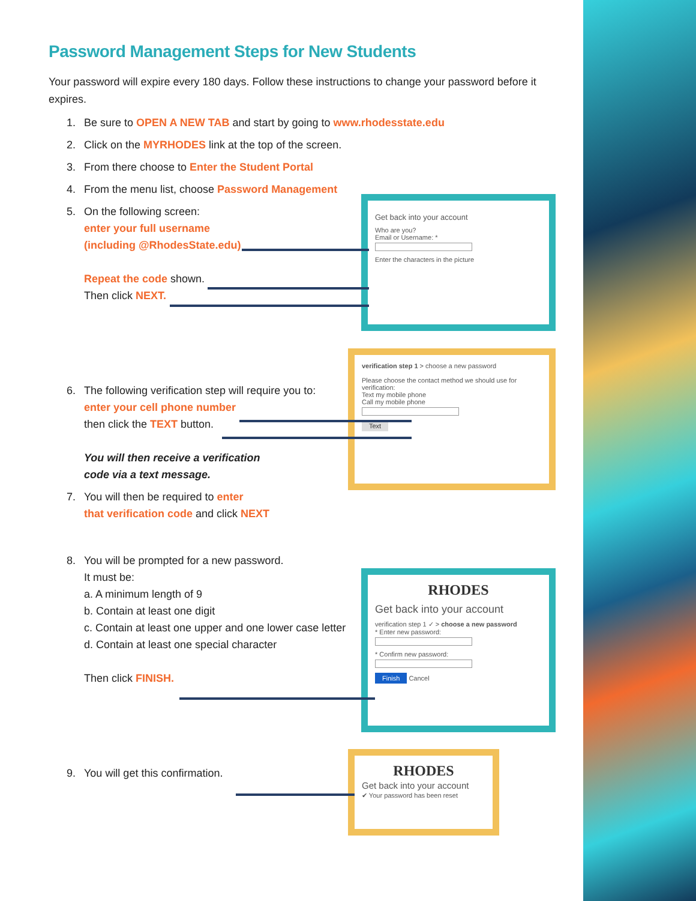Password Management Steps for New Students
Your password will expire every 180 days. Follow these instructions to change your password before it expires.
1. Be sure to OPEN A NEW TAB and start by going to www.rhodesstate.edu
2. Click on the MYRHODES link at the top of the screen.
3. From there choose to Enter the Student Portal
4. From the menu list, choose Password Management
5. On the following screen:
enter your full username
(including @RhodesState.edu)
Repeat the code shown.
Then click NEXT.
6. The following verification step will require you to:
enter your cell phone number
then click the TEXT button.
You will then receive a verification
code via a text message.
7. You will then be required to enter
that verification code and click NEXT
8. You will be prompted for a new password.
It must be:
a. A minimum length of 9
b. Contain at least one digit
c. Contain at least one upper and one lower case letter
d. Contain at least one special character
Then click FINISH.
9. You will get this confirmation.
Get back into your account
Who are you?
Email or Username: *
Enter the characters in the picture
verification step 1 > choose a new password
Please choose the contact method we should use for verification:
Text my mobile phone
Call my mobile phone
Text
RHODES
Get back into your account
verification step 1 ✓ > choose a new password
* Enter new password:
* Confirm new password:
Finish Cancel
RHODES
Get back into your account
✔ Your password has been reset